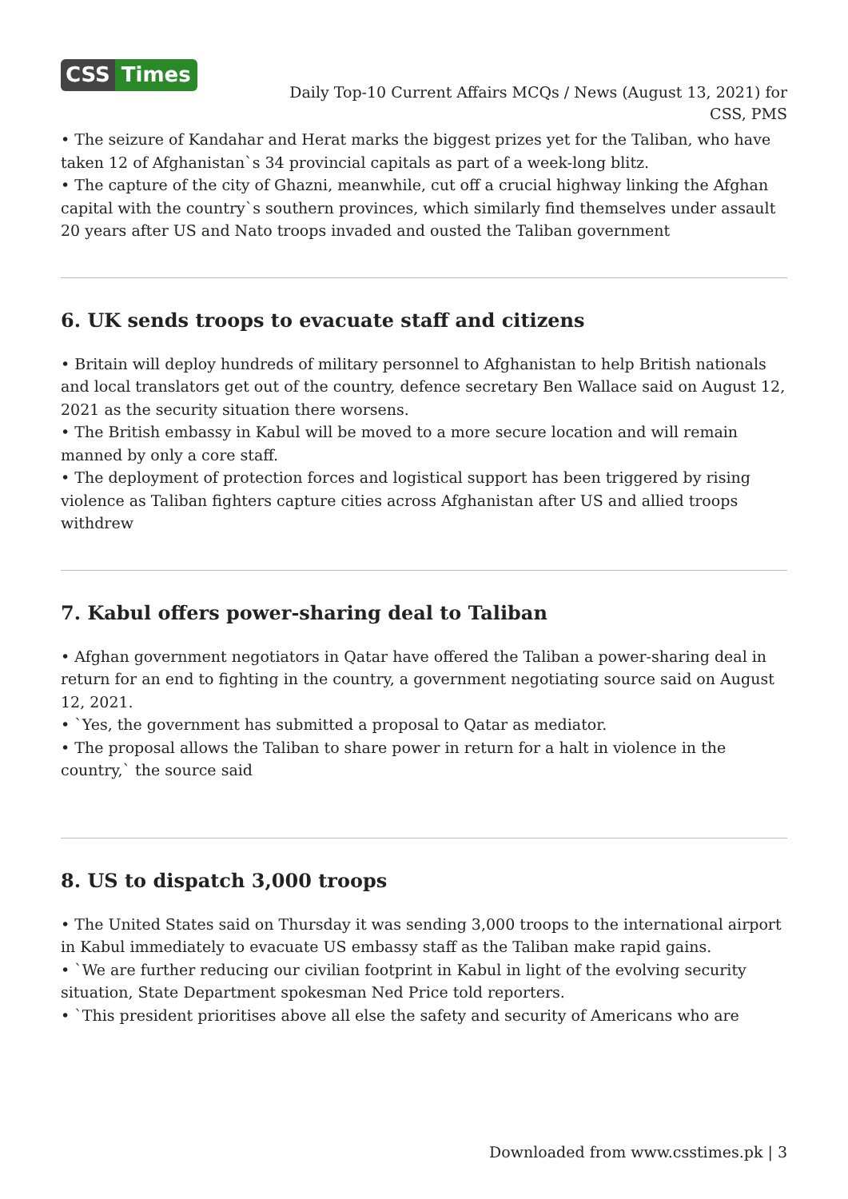CSS Times
Daily Top-10 Current Affairs MCQs / News (August 13, 2021) for CSS, PMS
• The seizure of Kandahar and Herat marks the biggest prizes yet for the Taliban, who have taken 12 of Afghanistan`s 34 provincial capitals as part of a week-long blitz.
• The capture of the city of Ghazni, meanwhile, cut off a crucial highway linking the Afghan capital with the country`s southern provinces, which similarly find themselves under assault 20 years after US and Nato troops invaded and ousted the Taliban government
6. UK sends troops to evacuate staff and citizens
• Britain will deploy hundreds of military personnel to Afghanistan to help British nationals and local translators get out of the country, defence secretary Ben Wallace said on August 12, 2021 as the security situation there worsens.
• The British embassy in Kabul will be moved to a more secure location and will remain manned by only a core staff.
• The deployment of protection forces and logistical support has been triggered by rising violence as Taliban fighters capture cities across Afghanistan after US and allied troops withdrew
7. Kabul offers power-sharing deal to Taliban
• Afghan government negotiators in Qatar have offered the Taliban a power-sharing deal in return for an end to fighting in the country, a government negotiating source said on August 12, 2021.
• `Yes, the government has submitted a proposal to Qatar as mediator.
• The proposal allows the Taliban to share power in return for a halt in violence in the country,` the source said
8. US to dispatch 3,000 troops
• The United States said on Thursday it was sending 3,000 troops to the international airport in Kabul immediately to evacuate US embassy staff as the Taliban make rapid gains.
• `We are further reducing our civilian footprint in Kabul in light of the evolving security situation, State Department spokesman Ned Price told reporters.
• `This president prioritises above all else the safety and security of Americans who are
Downloaded from www.csstimes.pk | 3